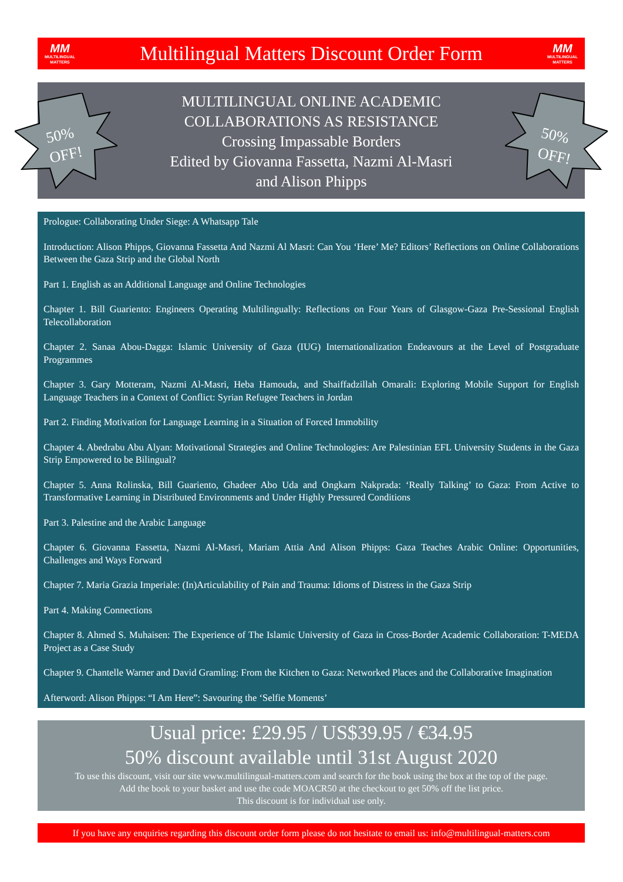MM
MULTILINGUAL
MATTERS
Multilingual Matters Discount Order Form
MM
MULTILINGUAL
MATTERS
MULTILINGUAL ONLINE ACADEMIC
COLLABORATIONS AS RESISTANCE
Crossing Impassable Borders
Edited by Giovanna Fassetta, Nazmi Al-Masri
and Alison Phipps
50%
OFF!
50%
OFF!
Prologue: Collaborating Under Siege: A Whatsapp Tale
Introduction: Alison Phipps, Giovanna Fassetta And Nazmi Al Masri: Can You ‘Here’ Me? Editors’ Reflections on Online Collaborations Between the Gaza Strip and the Global North
Part 1. English as an Additional Language and Online Technologies
Chapter 1. Bill Guariento: Engineers Operating Multilingually: Reflections on Four Years of Glasgow-Gaza Pre-Sessional English Telecollaboration
Chapter 2. Sanaa Abou-Dagga: Islamic University of Gaza (IUG) Internationalization Endeavours at the Level of Postgraduate Programmes
Chapter 3. Gary Motteram, Nazmi Al-Masri, Heba Hamouda, and Shaiffadzillah Omarali: Exploring Mobile Support for English Language Teachers in a Context of Conflict: Syrian Refugee Teachers in Jordan
Part 2. Finding Motivation for Language Learning in a Situation of Forced Immobility
Chapter 4. Abedrabu Abu Alyan: Motivational Strategies and Online Technologies: Are Palestinian EFL University Students in the Gaza Strip Empowered to be Bilingual?
Chapter 5. Anna Rolinska, Bill Guariento, Ghadeer Abo Uda and Ongkarn Nakprada: ‘Really Talking’ to Gaza: From Active to Transformative Learning in Distributed Environments and Under Highly Pressured Conditions
Part 3. Palestine and the Arabic Language
Chapter 6. Giovanna Fassetta, Nazmi Al-Masri, Mariam Attia And Alison Phipps: Gaza Teaches Arabic Online: Opportunities, Challenges and Ways Forward
Chapter 7. Maria Grazia Imperiale: (In)Articulability of Pain and Trauma: Idioms of Distress in the Gaza Strip
Part 4. Making Connections
Chapter 8. Ahmed S. Muhaisen: The Experience of The Islamic University of Gaza in Cross-Border Academic Collaboration: T-MEDA Project as a Case Study
Chapter 9. Chantelle Warner and David Gramling: From the Kitchen to Gaza: Networked Places and the Collaborative Imagination
Afterword: Alison Phipps: “I Am Here”: Savouring the ‘Selfie Moments’
Usual price: £29.95 / US$39.95 / €34.95
50% discount available until 31st August 2020
To use this discount, visit our site www.multilingual-matters.com and search for the book using the box at the top of the page.
Add the book to your basket and use the code MOACR50 at the checkout to get 50% off the list price.
This discount is for individual use only.
If you have any enquiries regarding this discount order form please do not hesitate to email us: info@multilingual-matters.com